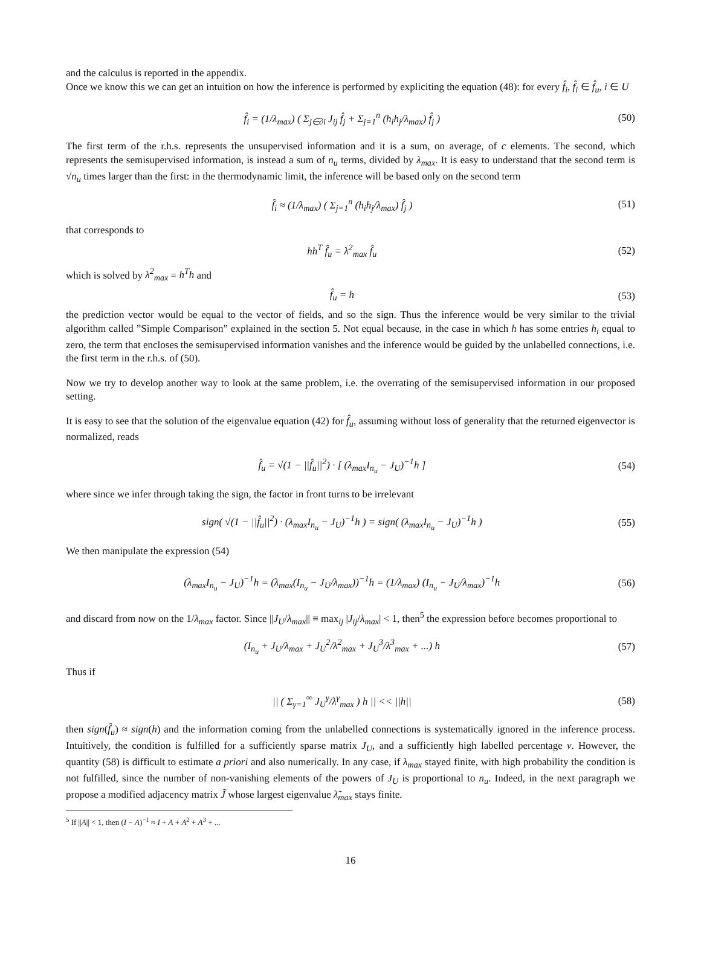and the calculus is reported in the appendix.
Once we know this we can get an intuition on how the inference is performed by expliciting the equation (48): for every f̂<sub>i</sub>, f̂<sub>i</sub> ∈ f̂<sub>u</sub>, i ∈ U
f̂<sub>i</sub> = (1/λ<sub>max</sub>) ( Σ<sub>j∈∂i</sub> J<sub>ij</sub> f̂<sub>j</sub> + Σ<sub>j=1</sub><sup>n</sup> (h<sub>i</sub>h<sub>j</sub>/λ<sub>max</sub>) f̂<sub>j</sub> ) (50)
The first term of the r.h.s. represents the unsupervised information and it is a sum, on average, of c elements. The second, which represents the semisupervised information, is instead a sum of n<sub>u</sub> terms, divided by λ<sub>max</sub>. It is easy to understand that the second term is √n<sub>u</sub> times larger than the first: in the thermodynamic limit, the inference will be based only on the second term
f̂<sub>i</sub> ≈ (1/λ<sub>max</sub>) ( Σ<sub>j=1</sub><sup>n</sup> (h<sub>i</sub>h<sub>j</sub>/λ<sub>max</sub>) f̂<sub>j</sub> ) (51)
that corresponds to
hh<sup>T</sup> f̂<sub>u</sub> = λ<sup>2</sup><sub>max</sub> f̂<sub>u</sub> (52)
which is solved by λ<sup>2</sup><sub>max</sub> = h<sup>T</sup>h and
f̂<sub>u</sub> = h (53)
the prediction vector would be equal to the vector of fields, and so the sign. Thus the inference would be very similar to the trivial algorithm called ”Simple Comparison” explained in the section 5. Not equal because, in the case in which h has some entries h<sub>i</sub> equal to zero, the term that encloses the semisupervised information vanishes and the inference would be guided by the unlabelled connections, i.e. the first term in the r.h.s. of (50).
Now we try to develop another way to look at the same problem, i.e. the overrating of the semisupervised information in our proposed setting.
It is easy to see that the solution of the eigenvalue equation (42) for f̂<sub>u</sub>, assuming without loss of generality that the returned eigenvector is normalized, reads
f̂<sub>u</sub> = √(1 − ||f̂<sub>u</sub>||<sup>2</sup>) · [ (λ<sub>max</sub>I<sub>n<sub>u</sub></sub> − J<sub>U</sub>)<sup>−1</sup>h ] (54)
where since we infer through taking the sign, the factor in front turns to be irrelevant
sign( √(1 − ||f̂<sub>u</sub>||<sup>2</sup>) · (λ<sub>max</sub>I<sub>n<sub>u</sub></sub> − J<sub>U</sub>)<sup>−1</sup>h ) = sign( (λ<sub>max</sub>I<sub>n<sub>u</sub></sub> − J<sub>U</sub>)<sup>−1</sup>h ) (55)
We then manipulate the expression (54)
(λ<sub>max</sub>I<sub>n<sub>u</sub></sub> − J<sub>U</sub>)<sup>−1</sup>h = (λ<sub>max</sub>(I<sub>n<sub>u</sub></sub> − J<sub>U</sub>/λ<sub>max</sub>))<sup>−1</sup>h = (1/λ<sub>max</sub>) (I<sub>n<sub>u</sub></sub> − J<sub>U</sub>/λ<sub>max</sub>)<sup>−1</sup>h (56)
and discard from now on the 1/λ<sub>max</sub> factor. Since ||J<sub>U</sub>/λ<sub>max</sub>|| ≡ max<sub>ij</sub> |J<sub>ij</sub>/λ<sub>max</sub>| < 1, then<sup>5</sup> the expression before becomes proportional to
(I<sub>n<sub>u</sub></sub> + J<sub>U</sub>/λ<sub>max</sub> + J<sub>U</sub><sup>2</sup>/λ<sup>2</sup><sub>max</sub> + J<sub>U</sub><sup>3</sup>/λ<sup>3</sup><sub>max</sub> + ...) h (57)
Thus if
|| ( Σ<sub>γ=1</sub><sup>∞</sup> J<sub>U</sub><sup>γ</sup>/λ<sup>γ</sup><sub>max</sub> ) h || << ||h|| (58)
then sign(f̂<sub>u</sub>) ≈ sign(h) and the information coming from the unlabelled connections is systematically ignored in the inference process. Intuitively, the condition is fulfilled for a sufficiently sparse matrix J<sub>U</sub>, and a sufficiently high labelled percentage ν. However, the quantity (58) is difficult to estimate a priori and also numerically. In any case, if λ<sub>max</sub> stayed finite, with high probability the condition is not fulfilled, since the number of non-vanishing elements of the powers of J<sub>U</sub> is proportional to n<sub>u</sub>. Indeed, in the next paragraph we propose a modified adjacency matrix J̃ whose largest eigenvalue λ̃<sub>max</sub> stays finite.
<sup>5</sup> If ||A|| < 1, then (I − A)<sup>−1</sup> ≈ I + A + A<sup>2</sup> + A<sup>3</sup> + ...
16